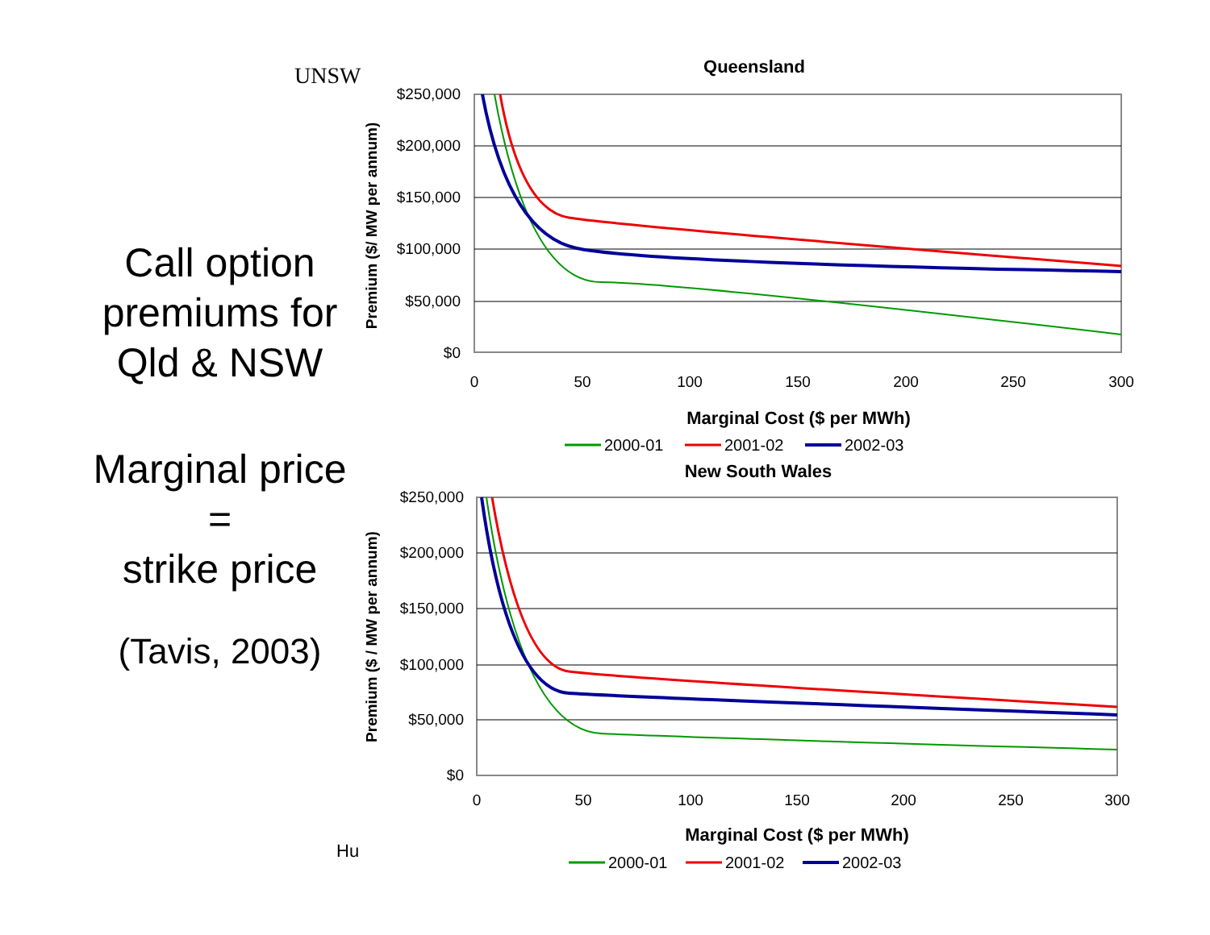UNSW
Call option premiums for Qld & NSW
Marginal price
=
strike price
(Tavis, 2003)
Queensland
$250,000
$200,000
$150,000
$100,000
$50,000
$0
0
50
100
150
200
250
300
Marginal Cost ($ per MWh)
Premium ($/ MW per annum)
2000-01
2001-02
2002-03
New South Wales
$250,000
$200,000
$150,000
$100,000
$50,000
$0
0
50
100
150
200
250
300
Marginal Cost ($ per MWh)
Premium ($ / MW per annum)
2000-01
2001-02
2002-03
Hu